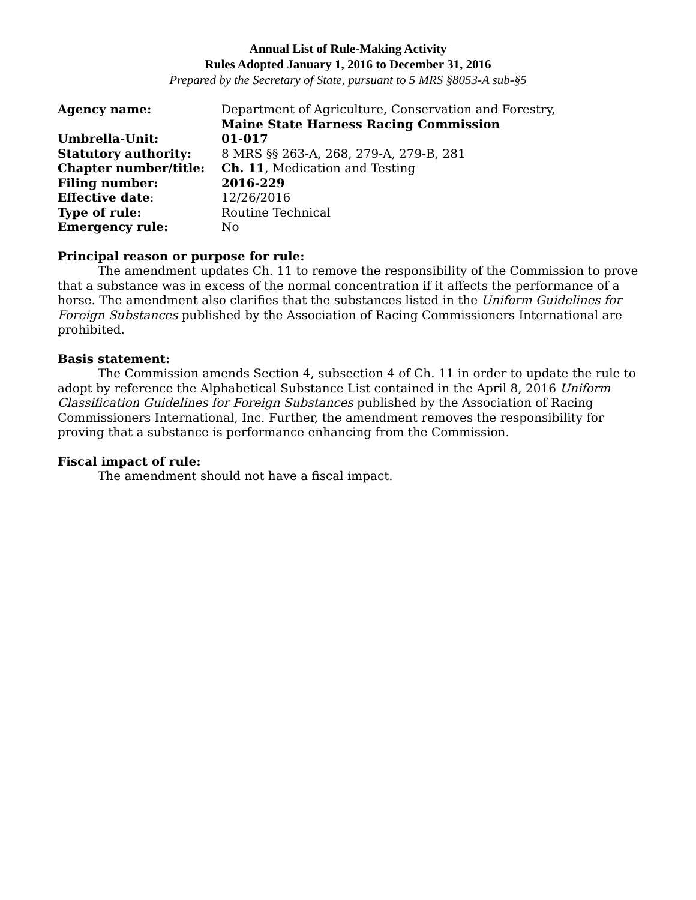Annual List of Rule-Making Activity
Rules Adopted January 1, 2016 to December 31, 2016
Prepared by the Secretary of State, pursuant to 5 MRS §8053-A sub-§5
| Agency name: | Department of Agriculture, Conservation and Forestry, Maine State Harness Racing Commission |
| Umbrella-Unit: | 01-017 |
| Statutory authority: | 8 MRS §§ 263-A, 268, 279-A, 279-B, 281 |
| Chapter number/title: | Ch. 11 , Medication and Testing |
| Filing number: | 2016-229 |
| Effective date : | 12/26/2016 |
| Type of rule: | Routine Technical |
| Emergency rule: | No |
Principal reason or purpose for rule:
The amendment updates Ch. 11 to remove the responsibility of the Commission to prove that a substance was in excess of the normal concentration if it affects the performance of a horse. The amendment also clarifies that the substances listed in the Uniform Guidelines for Foreign Substances published by the Association of Racing Commissioners International are prohibited.
Basis statement:
The Commission amends Section 4, subsection 4 of Ch. 11 in order to update the rule to adopt by reference the Alphabetical Substance List contained in the April 8, 2016 Uniform Classification Guidelines for Foreign Substances published by the Association of Racing Commissioners International, Inc. Further, the amendment removes the responsibility for proving that a substance is performance enhancing from the Commission.
Fiscal impact of rule:
The amendment should not have a fiscal impact.